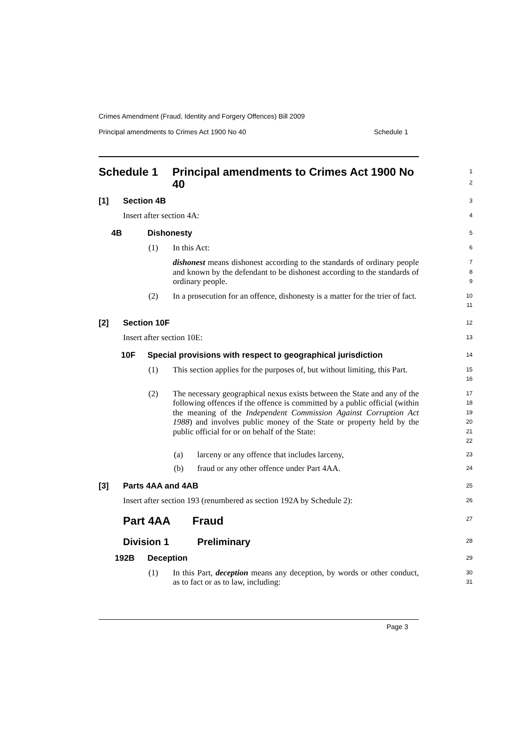Crimes Amendment (Fraud, Identity and Forgery Offences) Bill 2009
Principal amendments to Crimes Act 1900 No 40 Schedule 1
Schedule 1 Principal amendments to Crimes Act 1900 No 40
1
2
[1] Section 4B
3
Insert after section 4A:
4
4B Dishonesty
5
(1) In this Act:
6
dishonest means dishonest according to the standards of ordinary people and known by the defendant to be dishonest according to the standards of ordinary people.
7
8
9
(2) In a prosecution for an offence, dishonesty is a matter for the trier of fact.
10
11
[2] Section 10F
12
Insert after section 10E:
13
10F Special provisions with respect to geographical jurisdiction
14
(1) This section applies for the purposes of, but without limiting, this Part.
15
16
(2) The necessary geographical nexus exists between the State and any of the following offences if the offence is committed by a public official (within the meaning of the Independent Commission Against Corruption Act 1988) and involves public money of the State or property held by the public official for or on behalf of the State:
17
18
19
20
21
22
(a) larceny or any offence that includes larceny,
23
(b) fraud or any other offence under Part 4AA.
24
[3] Parts 4AA and 4AB
25
Insert after section 193 (renumbered as section 192A by Schedule 2):
26
Part 4AA Fraud
27
Division 1 Preliminary
28
192B Deception
29
(1) In this Part, deception means any deception, by words or other conduct, as to fact or as to law, including:
30
31
Page 3